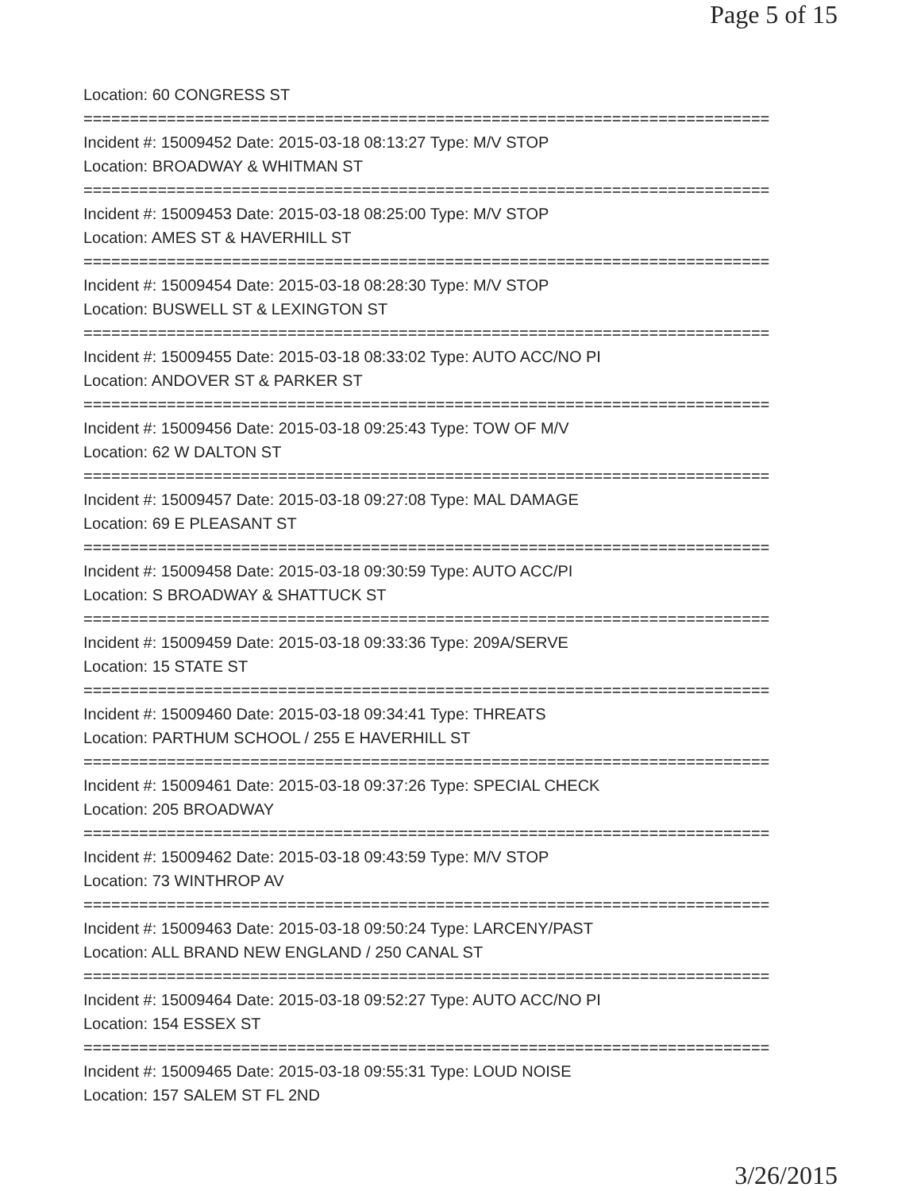Page 5 of 15
Location: 60 CONGRESS ST
==========================================================================
Incident #: 15009452 Date: 2015-03-18 08:13:27 Type: M/V STOP
Location: BROADWAY & WHITMAN ST
==========================================================================
Incident #: 15009453 Date: 2015-03-18 08:25:00 Type: M/V STOP
Location: AMES ST & HAVERHILL ST
==========================================================================
Incident #: 15009454 Date: 2015-03-18 08:28:30 Type: M/V STOP
Location: BUSWELL ST & LEXINGTON ST
==========================================================================
Incident #: 15009455 Date: 2015-03-18 08:33:02 Type: AUTO ACC/NO PI
Location: ANDOVER ST & PARKER ST
==========================================================================
Incident #: 15009456 Date: 2015-03-18 09:25:43 Type: TOW OF M/V
Location: 62 W DALTON ST
==========================================================================
Incident #: 15009457 Date: 2015-03-18 09:27:08 Type: MAL DAMAGE
Location: 69 E PLEASANT ST
==========================================================================
Incident #: 15009458 Date: 2015-03-18 09:30:59 Type: AUTO ACC/PI
Location: S BROADWAY & SHATTUCK ST
==========================================================================
Incident #: 15009459 Date: 2015-03-18 09:33:36 Type: 209A/SERVE
Location: 15 STATE ST
==========================================================================
Incident #: 15009460 Date: 2015-03-18 09:34:41 Type: THREATS
Location: PARTHUM SCHOOL / 255 E HAVERHILL ST
==========================================================================
Incident #: 15009461 Date: 2015-03-18 09:37:26 Type: SPECIAL CHECK
Location: 205 BROADWAY
==========================================================================
Incident #: 15009462 Date: 2015-03-18 09:43:59 Type: M/V STOP
Location: 73 WINTHROP AV
==========================================================================
Incident #: 15009463 Date: 2015-03-18 09:50:24 Type: LARCENY/PAST
Location: ALL BRAND NEW ENGLAND / 250 CANAL ST
==========================================================================
Incident #: 15009464 Date: 2015-03-18 09:52:27 Type: AUTO ACC/NO PI
Location: 154 ESSEX ST
==========================================================================
Incident #: 15009465 Date: 2015-03-18 09:55:31 Type: LOUD NOISE
Location: 157 SALEM ST FL 2ND
3/26/2015